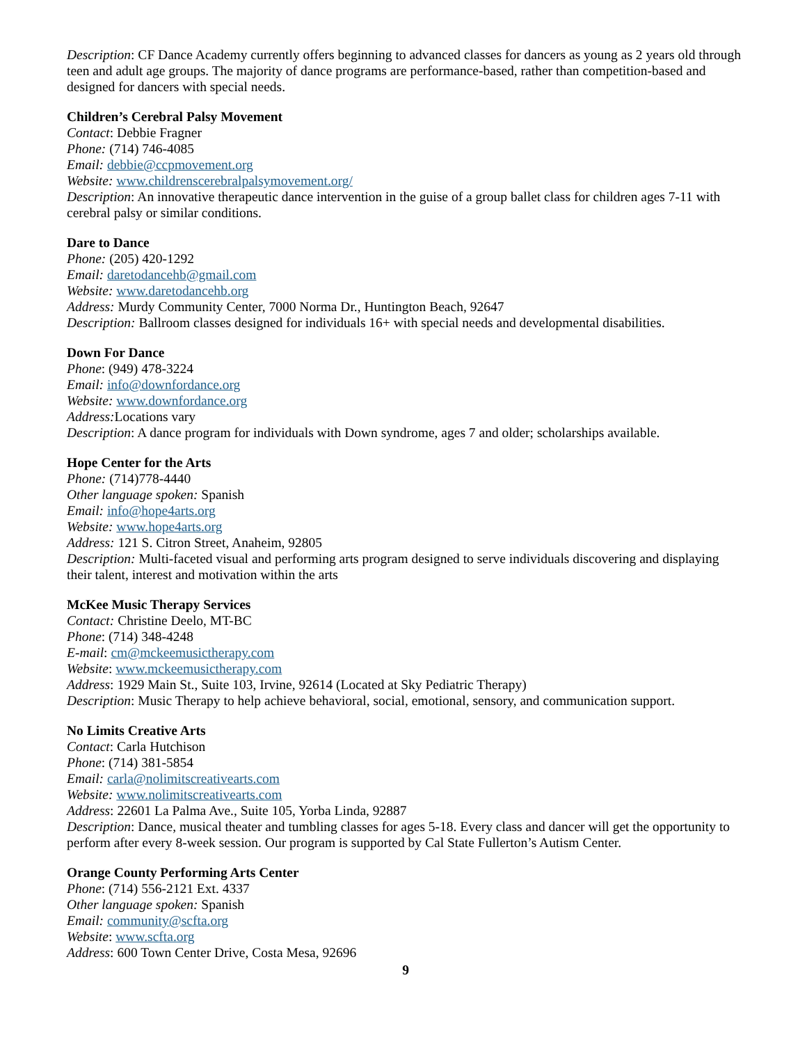Description: CF Dance Academy currently offers beginning to advanced classes for dancers as young as 2 years old through teen and adult age groups. The majority of dance programs are performance-based, rather than competition-based and designed for dancers with special needs.
Children’s Cerebral Palsy Movement
Contact: Debbie Fragner
Phone: (714) 746-4085
Email: debbie@ccpmovement.org
Website: www.childrenscerebralpalsymovement.org/
Description: An innovative therapeutic dance intervention in the guise of a group ballet class for children ages 7-11 with cerebral palsy or similar conditions.
Dare to Dance
Phone: (205) 420-1292
Email: daretodancehb@gmail.com
Website: www.daretodancehb.org
Address: Murdy Community Center, 7000 Norma Dr., Huntington Beach, 92647
Description: Ballroom classes designed for individuals 16+ with special needs and developmental disabilities.
Down For Dance
Phone: (949) 478-3224
Email: info@downfordance.org
Website: www.downfordance.org
Address: Locations vary
Description: A dance program for individuals with Down syndrome, ages 7 and older; scholarships available.
Hope Center for the Arts
Phone: (714)778-4440
Other language spoken: Spanish
Email: info@hope4arts.org
Website: www.hope4arts.org
Address: 121 S. Citron Street, Anaheim, 92805
Description: Multi-faceted visual and performing arts program designed to serve individuals discovering and displaying their talent, interest and motivation within the arts
McKee Music Therapy Services
Contact: Christine Deelo, MT-BC
Phone: (714) 348-4248
E-mail: cm@mckeemusictherapy.com
Website: www.mckeemusictherapy.com
Address: 1929 Main St., Suite 103, Irvine, 92614 (Located at Sky Pediatric Therapy)
Description: Music Therapy to help achieve behavioral, social, emotional, sensory, and communication support.
No Limits Creative Arts
Contact: Carla Hutchison
Phone: (714) 381-5854
Email: carla@nolimitscreativearts.com
Website: www.nolimitscreativearts.com
Address: 22601 La Palma Ave., Suite 105, Yorba Linda, 92887
Description: Dance, musical theater and tumbling classes for ages 5-18. Every class and dancer will get the opportunity to perform after every 8-week session. Our program is supported by Cal State Fullerton’s Autism Center.
Orange County Performing Arts Center
Phone: (714) 556-2121 Ext. 4337
Other language spoken: Spanish
Email: community@scfta.org
Website: www.scfta.org
Address: 600 Town Center Drive, Costa Mesa, 92696
9